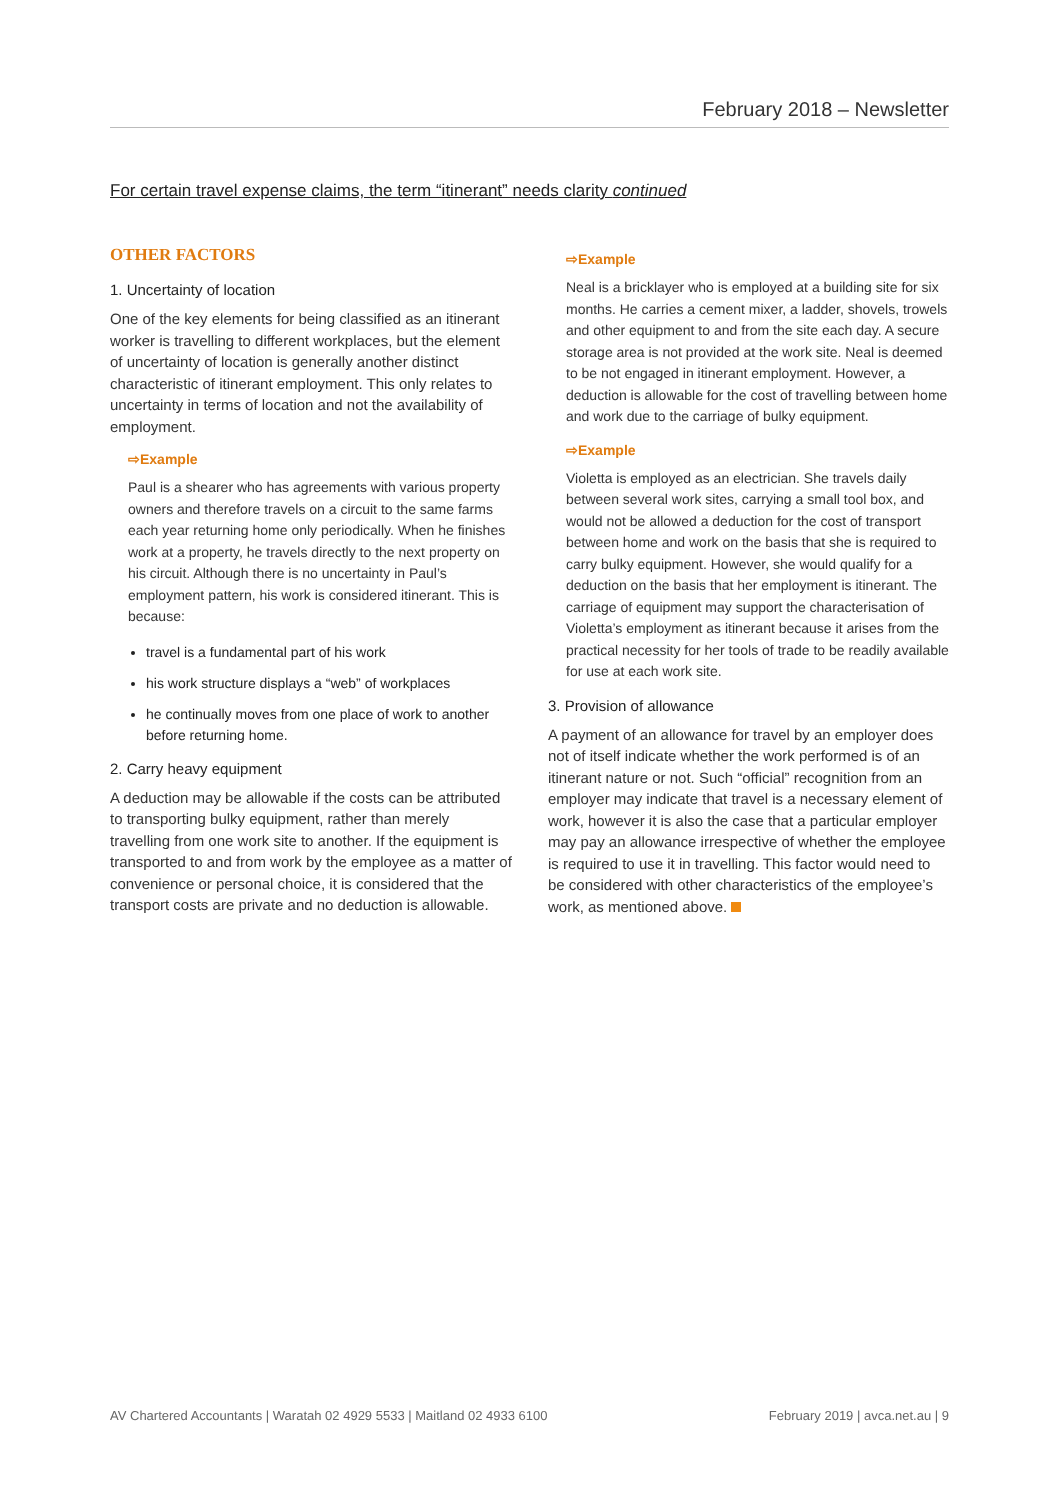February 2018 – Newsletter
For certain travel expense claims, the term “itinerant” needs clarity continued
OTHER FACTORS
1. Uncertainty of location
One of the key elements for being classified as an itinerant worker is travelling to different workplaces, but the element of uncertainty of location is generally another distinct characteristic of itinerant employment. This only relates to uncertainty in terms of location and not the availability of employment.
⇨Example
Paul is a shearer who has agreements with various property owners and therefore travels on a circuit to the same farms each year returning home only periodically. When he finishes work at a property, he travels directly to the next property on his circuit. Although there is no uncertainty in Paul’s employment pattern, his work is considered itinerant. This is because:
travel is a fundamental part of his work
his work structure displays a “web” of workplaces
he continually moves from one place of work to another before returning home.
2. Carry heavy equipment
A deduction may be allowable if the costs can be attributed to transporting bulky equipment, rather than merely travelling from one work site to another. If the equipment is transported to and from work by the employee as a matter of convenience or personal choice, it is considered that the transport costs are private and no deduction is allowable.
⇨Example
Neal is a bricklayer who is employed at a building site for six months. He carries a cement mixer, a ladder, shovels, trowels and other equipment to and from the site each day. A secure storage area is not provided at the work site. Neal is deemed to be not engaged in itinerant employment. However, a deduction is allowable for the cost of travelling between home and work due to the carriage of bulky equipment.
⇨Example
Violetta is employed as an electrician. She travels daily between several work sites, carrying a small tool box, and would not be allowed a deduction for the cost of transport between home and work on the basis that she is required to carry bulky equipment. However, she would qualify for a deduction on the basis that her employment is itinerant. The carriage of equipment may support the characterisation of Violetta’s employment as itinerant because it arises from the practical necessity for her tools of trade to be readily available for use at each work site.
3. Provision of allowance
A payment of an allowance for travel by an employer does not of itself indicate whether the work performed is of an itinerant nature or not. Such “official” recognition from an employer may indicate that travel is a necessary element of work, however it is also the case that a particular employer may pay an allowance irrespective of whether the employee is required to use it in travelling. This factor would need to be considered with other characteristics of the employee’s work, as mentioned above.
AV Chartered Accountants | Waratah 02 4929 5533 | Maitland 02 4933 6100 February 2019 | avca.net.au | 9